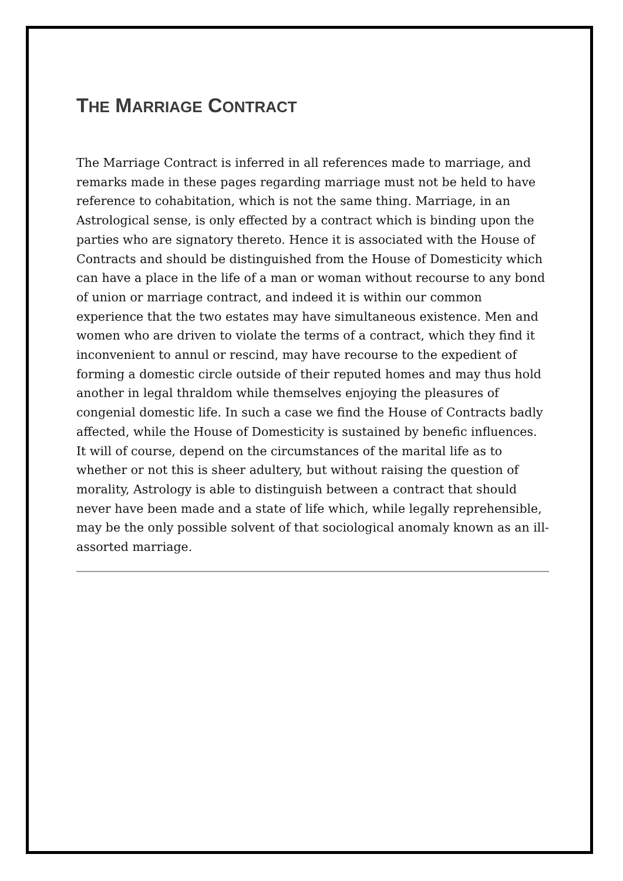THE MARRIAGE CONTRACT
The Marriage Contract is inferred in all references made to marriage, and remarks made in these pages regarding marriage must not be held to have reference to cohabitation, which is not the same thing. Marriage, in an Astrological sense, is only effected by a contract which is binding upon the parties who are signatory thereto. Hence it is associated with the House of Contracts and should be distinguished from the House of Domesticity which can have a place in the life of a man or woman without recourse to any bond of union or marriage contract, and indeed it is within our common experience that the two estates may have simultaneous existence. Men and women who are driven to violate the terms of a contract, which they find it inconvenient to annul or rescind, may have recourse to the expedient of forming a domestic circle outside of their reputed homes and may thus hold another in legal thraldom while themselves enjoying the pleasures of congenial domestic life. In such a case we find the House of Contracts badly affected, while the House of Domesticity is sustained by benefic influences. It will of course, depend on the circumstances of the marital life as to whether or not this is sheer adultery, but without raising the question of morality, Astrology is able to distinguish between a contract that should never have been made and a state of life which, while legally reprehensible, may be the only possible solvent of that sociological anomaly known as an ill-assorted marriage.